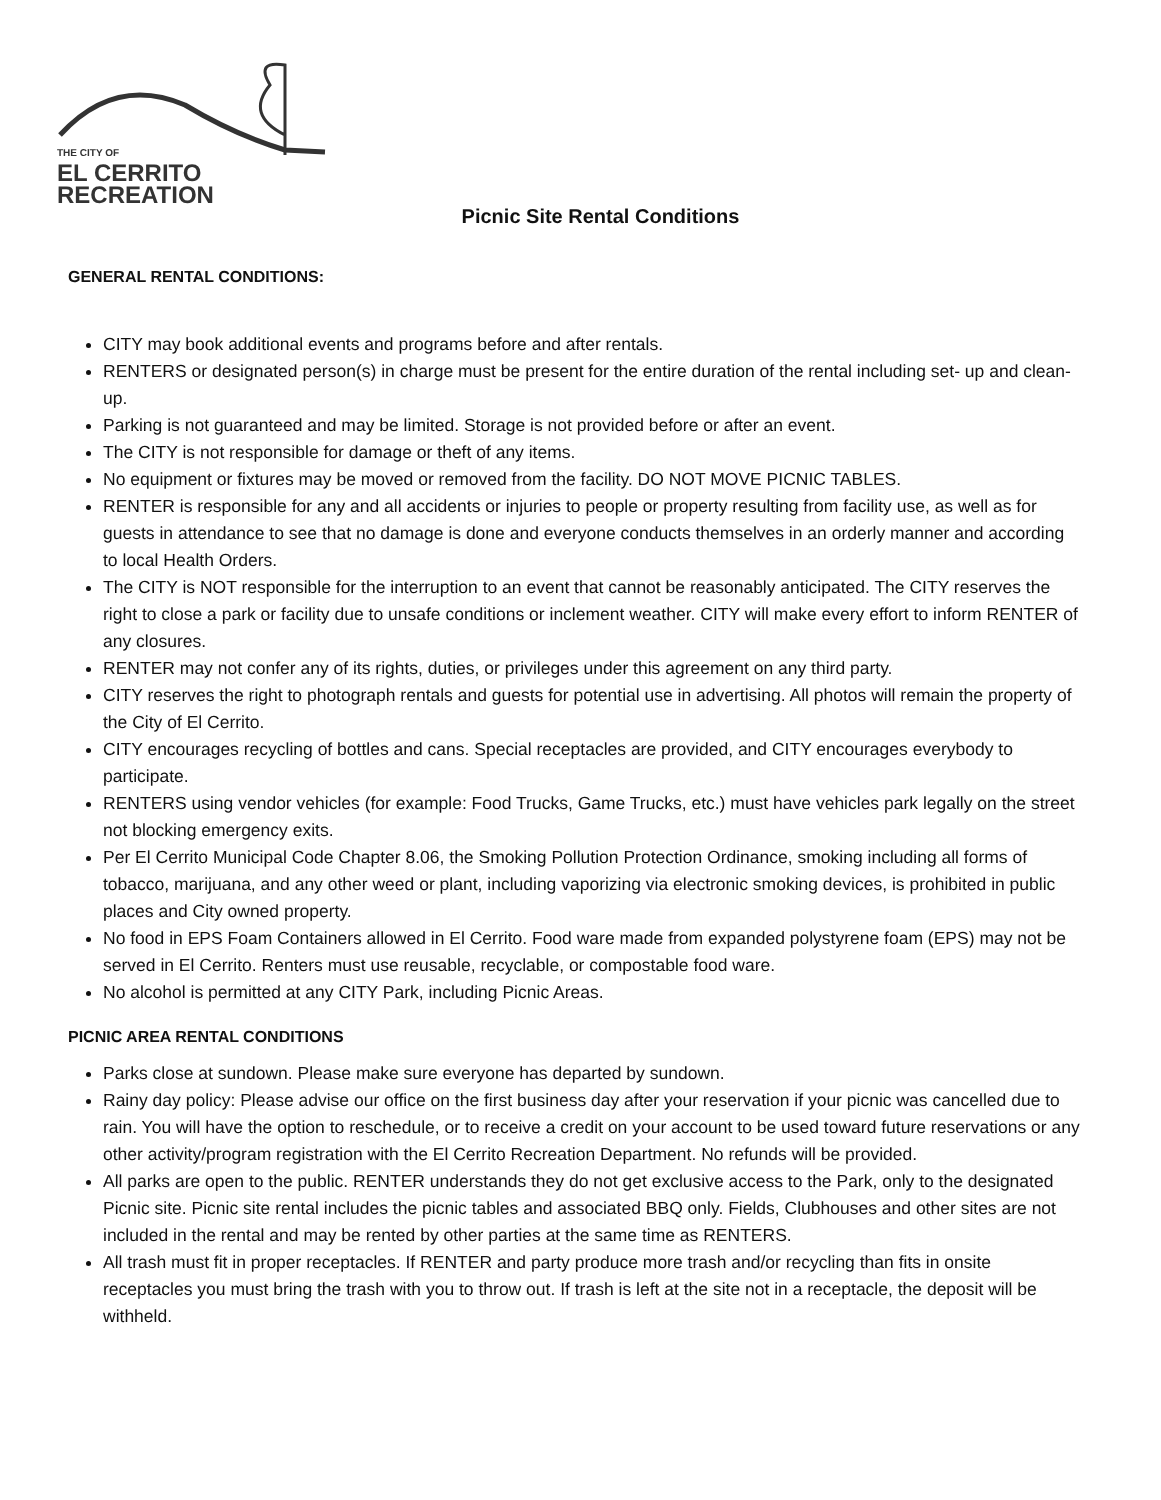THE CITY OF
EL CERRITO
RECREATION
Picnic Site Rental Conditions
GENERAL RENTAL CONDITIONS:
CITY may book additional events and programs before and after rentals.
RENTERS or designated person(s) in charge must be present for the entire duration of the rental including set- up and clean-up.
Parking is not guaranteed and may be limited. Storage is not provided before or after an event.
The CITY is not responsible for damage or theft of any items.
No equipment or fixtures may be moved or removed from the facility. DO NOT MOVE PICNIC TABLES.
RENTER is responsible for any and all accidents or injuries to people or property resulting from facility use, as well as for guests in attendance to see that no damage is done and everyone conducts themselves in an orderly manner and according to local Health Orders.
The CITY is NOT responsible for the interruption to an event that cannot be reasonably anticipated. The CITY reserves the right to close a park or facility due to unsafe conditions or inclement weather. CITY will make every effort to inform RENTER of any closures.
RENTER may not confer any of its rights, duties, or privileges under this agreement on any third party.
CITY reserves the right to photograph rentals and guests for potential use in advertising. All photos will remain the property of the City of El Cerrito.
CITY encourages recycling of bottles and cans. Special receptacles are provided, and CITY encourages everybody to participate.
RENTERS using vendor vehicles (for example: Food Trucks, Game Trucks, etc.) must have vehicles park legally on the street not blocking emergency exits.
Per El Cerrito Municipal Code Chapter 8.06, the Smoking Pollution Protection Ordinance, smoking including all forms of tobacco, marijuana, and any other weed or plant, including vaporizing via electronic smoking devices, is prohibited in public places and City owned property.
No food in EPS Foam Containers allowed in El Cerrito. Food ware made from expanded polystyrene foam (EPS) may not be served in El Cerrito. Renters must use reusable, recyclable, or compostable food ware.
No alcohol is permitted at any CITY Park, including Picnic Areas.
PICNIC AREA RENTAL CONDITIONS
Parks close at sundown. Please make sure everyone has departed by sundown.
Rainy day policy: Please advise our office on the first business day after your reservation if your picnic was cancelled due to rain. You will have the option to reschedule, or to receive a credit on your account to be used toward future reservations or any other activity/program registration with the El Cerrito Recreation Department. No refunds will be provided.
All parks are open to the public. RENTER understands they do not get exclusive access to the Park, only to the designated Picnic site. Picnic site rental includes the picnic tables and associated BBQ only. Fields, Clubhouses and other sites are not included in the rental and may be rented by other parties at the same time as RENTERS.
All trash must fit in proper receptacles. If RENTER and party produce more trash and/or recycling than fits in onsite receptacles you must bring the trash with you to throw out. If trash is left at the site not in a receptacle, the deposit will be withheld.